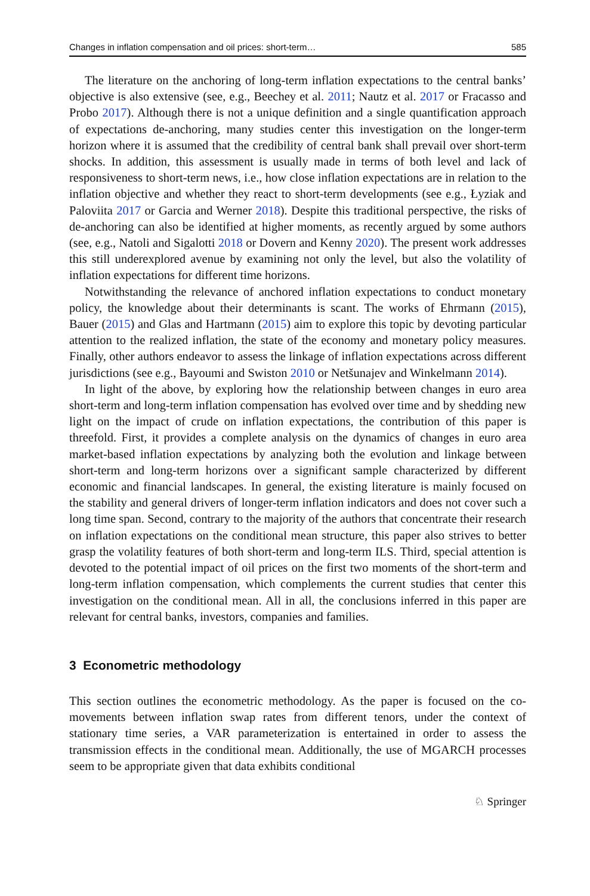Changes in inflation compensation and oil prices: short-term… 585
The literature on the anchoring of long-term inflation expectations to the central banks’ objective is also extensive (see, e.g., Beechey et al. 2011; Nautz et al. 2017 or Fracasso and Probo 2017). Although there is not a unique definition and a single quantification approach of expectations de-anchoring, many studies center this investigation on the longer-term horizon where it is assumed that the credibility of central bank shall prevail over short-term shocks. In addition, this assessment is usually made in terms of both level and lack of responsiveness to short-term news, i.e., how close inflation expectations are in relation to the inflation objective and whether they react to short-term developments (see e.g., Łyziak and Paloviita 2017 or Garcia and Werner 2018). Despite this traditional perspective, the risks of de-anchoring can also be identified at higher moments, as recently argued by some authors (see, e.g., Natoli and Sigalotti 2018 or Dovern and Kenny 2020). The present work addresses this still underexplored avenue by examining not only the level, but also the volatility of inflation expectations for different time horizons.
Notwithstanding the relevance of anchored inflation expectations to conduct monetary policy, the knowledge about their determinants is scant. The works of Ehrmann (2015), Bauer (2015) and Glas and Hartmann (2015) aim to explore this topic by devoting particular attention to the realized inflation, the state of the economy and monetary policy measures. Finally, other authors endeavor to assess the linkage of inflation expectations across different jurisdictions (see e.g., Bayoumi and Swiston 2010 or Netšunajev and Winkelmann 2014).
In light of the above, by exploring how the relationship between changes in euro area short-term and long-term inflation compensation has evolved over time and by shedding new light on the impact of crude on inflation expectations, the contribution of this paper is threefold. First, it provides a complete analysis on the dynamics of changes in euro area market-based inflation expectations by analyzing both the evolution and linkage between short-term and long-term horizons over a significant sample characterized by different economic and financial landscapes. In general, the existing literature is mainly focused on the stability and general drivers of longer-term inflation indicators and does not cover such a long time span. Second, contrary to the majority of the authors that concentrate their research on inflation expectations on the conditional mean structure, this paper also strives to better grasp the volatility features of both short-term and long-term ILS. Third, special attention is devoted to the potential impact of oil prices on the first two moments of the short-term and long-term inflation compensation, which complements the current studies that center this investigation on the conditional mean. All in all, the conclusions inferred in this paper are relevant for central banks, investors, companies and families.
3 Econometric methodology
This section outlines the econometric methodology. As the paper is focused on the co-movements between inflation swap rates from different tenors, under the context of stationary time series, a VAR parameterization is entertained in order to assess the transmission effects in the conditional mean. Additionally, the use of MGARCH processes seem to be appropriate given that data exhibits conditional
♘ Springer